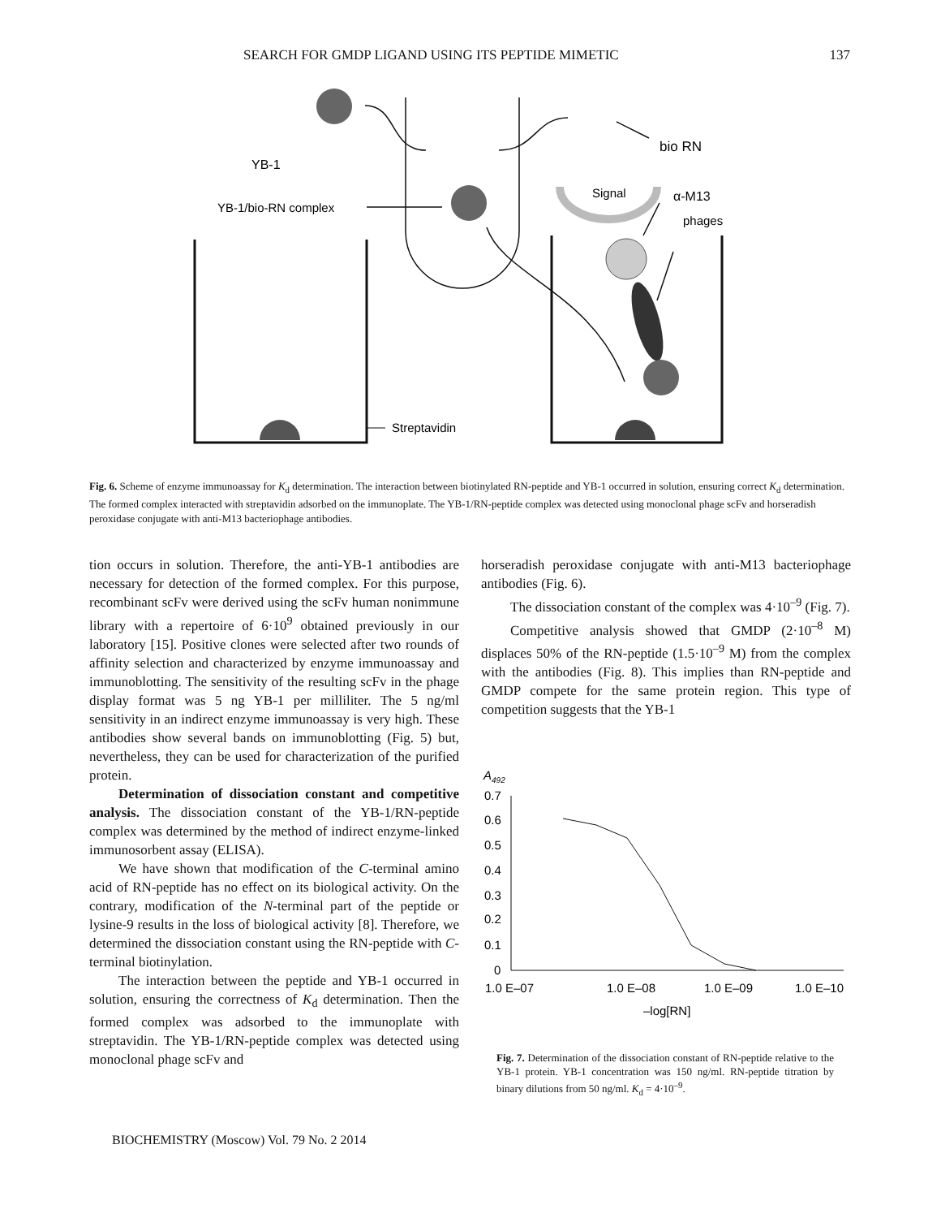SEARCH FOR GMDP LIGAND USING ITS PEPTIDE MIMETIC 137
YB-1
bio RN
YB-1/bio-RN complex
Signal
α-M13
phages
Streptavidin
Fig. 6. Scheme of enzyme immunoassay for K<sub>d</sub> determination. The interaction between biotinylated RN-peptide and YB-1 occurred in solution, ensuring correct K<sub>d</sub> determination. The formed complex interacted with streptavidin adsorbed on the immunoplate. The YB-1/RN-peptide complex was detected using monoclonal phage scFv and horseradish peroxidase conjugate with anti-M13 bacteriophage antibodies.
tion occurs in solution. Therefore, the anti-YB-1 antibodies are necessary for detection of the formed complex. For this purpose, recombinant scFv were derived using the scFv human nonimmune library with a repertoire of 6·10<sup>9</sup> obtained previously in our laboratory [15]. Positive clones were selected after two rounds of affinity selection and characterized by enzyme immunoassay and immunoblotting. The sensitivity of the resulting scFv in the phage display format was 5 ng YB-1 per milliliter. The 5 ng/ml sensitivity in an indirect enzyme immunoassay is very high. These antibodies show several bands on immunoblotting (Fig. 5) but, nevertheless, they can be used for characterization of the purified protein.
Determination of dissociation constant and competitive analysis. The dissociation constant of the YB-1/RN-peptide complex was determined by the method of indirect enzyme-linked immunosorbent assay (ELISA).
We have shown that modification of the C-terminal amino acid of RN-peptide has no effect on its biological activity. On the contrary, modification of the N-terminal part of the peptide or lysine-9 results in the loss of biological activity [8]. Therefore, we determined the dissociation constant using the RN-peptide with C-terminal biotinylation.
The interaction between the peptide and YB-1 occurred in solution, ensuring the correctness of K<sub>d</sub> determination. Then the formed complex was adsorbed to the immunoplate with streptavidin. The YB-1/RN-peptide complex was detected using monoclonal phage scFv and
horseradish peroxidase conjugate with anti-M13 bacteriophage antibodies (Fig. 6).
The dissociation constant of the complex was 4·10<sup>–9</sup> (Fig. 7).
Competitive analysis showed that GMDP (2·10<sup>–8</sup> M) displaces 50% of the RN-peptide (1.5·10<sup>–9</sup> M) from the complex with the antibodies (Fig. 8). This implies than RN-peptide and GMDP compete for the same protein region. This type of competition suggests that the YB-1
A492
0.7
0.6
0.5
0.4
0.3
0.2
0.1
0
1.0 E–07
1.0 E–08
1.0 E–09
1.0 E–10
–log[RN]
Fig. 7. Determination of the dissociation constant of RN-peptide relative to the YB-1 protein. YB-1 concentration was 150 ng/ml. RN-peptide titration by binary dilutions from 50 ng/ml. K<sub>d</sub> = 4·10<sup>–9</sup>.
BIOCHEMISTRY (Moscow) Vol. 79 No. 2 2014